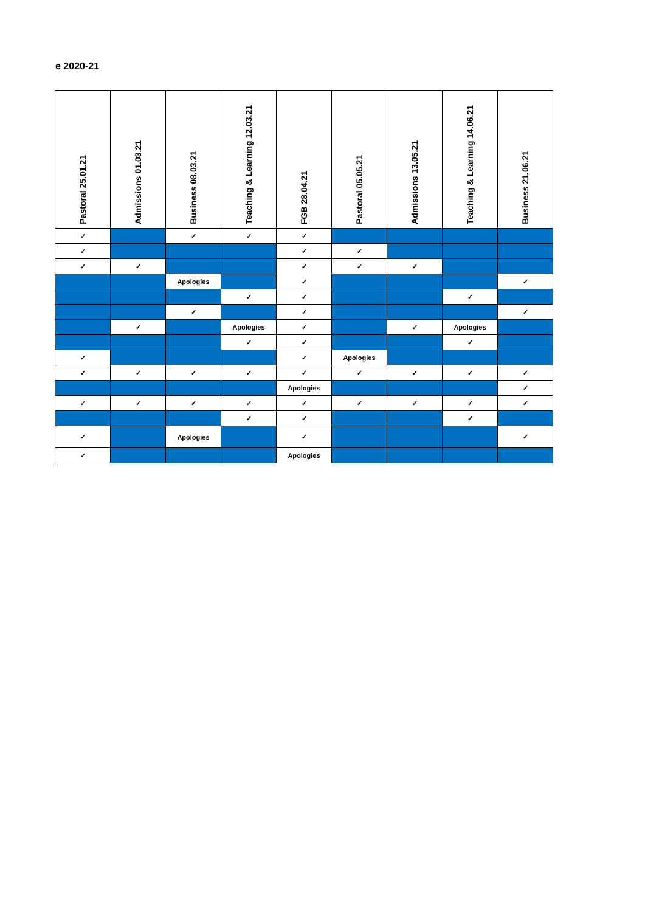e 2020-21
| Pastoral 25.01.21 | Admissions 01.03.21 | Business 08.03.21 | Teaching & Learning 12.03.21 | FGB 28.04.21 | Pastoral 05.05.21 | Admissions 13.05.21 | Teaching & Learning 14.06.21 | Business 21.06.21 |
| --- | --- | --- | --- | --- | --- | --- | --- | --- |
| ✓ | | ✓ | ✓ | ✓ | | | | |
| ✓ | | | | ✓ | ✓ | | | |
| ✓ | ✓ | | | ✓ | ✓ | ✓ | | |
| | | Apologies | | ✓ | | | | ✓ |
| | | | ✓ | ✓ | | | ✓ | |
| | | ✓ | | ✓ | | | | ✓ |
| | ✓ | | Apologies | ✓ | | ✓ | Apologies | |
| | | | ✓ | ✓ | | | ✓ | |
| ✓ | | | | ✓ | Apologies | | | |
| ✓ | ✓ | ✓ | ✓ | ✓ | ✓ | ✓ | ✓ | ✓ |
| | | | | Apologies | | | | ✓ |
| ✓ | ✓ | ✓ | ✓ | ✓ | ✓ | ✓ | ✓ | ✓ |
| | | | ✓ | ✓ | | | ✓ | |
| ✓ | | Apologies | | ✓ | | | | ✓ |
| ✓ | | | | Apologies | | | | |